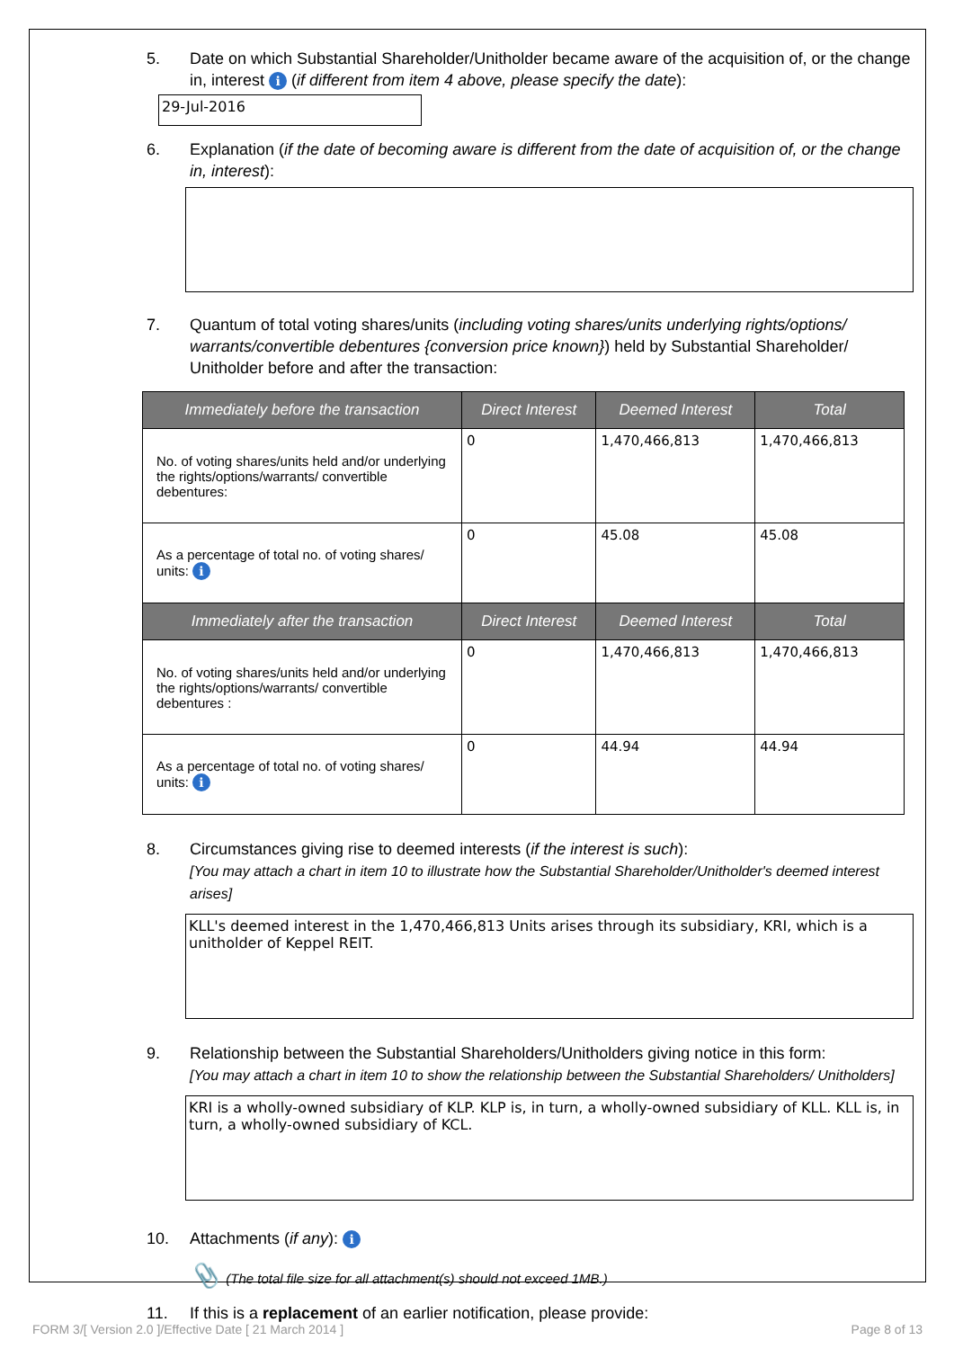5. Date on which Substantial Shareholder/Unitholder became aware of the acquisition of, or the change in, interest i (if different from item 4 above, please specify the date):
29-Jul-2016
6. Explanation (if the date of becoming aware is different from the date of acquisition of, or the change in, interest):
7. Quantum of total voting shares/units (including voting shares/units underlying rights/options/ warrants/convertible debentures {conversion price known}) held by Substantial Shareholder/ Unitholder before and after the transaction:
| Immediately before the transaction | Direct Interest | Deemed Interest | Total |
| --- | --- | --- | --- |
| No. of voting shares/units held and/or underlying the rights/options/warrants/ convertible debentures: | 0 | 1,470,466,813 | 1,470,466,813 |
| As a percentage of total no. of voting shares/ units: i | 0 | 45.08 | 45.08 |
| Immediately after the transaction | Direct Interest | Deemed Interest | Total |
| No. of voting shares/units held and/or underlying the rights/options/warrants/ convertible debentures : | 0 | 1,470,466,813 | 1,470,466,813 |
| As a percentage of total no. of voting shares/ units: i | 0 | 44.94 | 44.94 |
8. Circumstances giving rise to deemed interests (if the interest is such):
[You may attach a chart in item 10 to illustrate how the Substantial Shareholder/Unitholder's deemed interest arises]
KLL's deemed interest in the 1,470,466,813 Units arises through its subsidiary, KRI, which is a unitholder of Keppel REIT.
9. Relationship between the Substantial Shareholders/Unitholders giving notice in this form:
[You may attach a chart in item 10 to show the relationship between the Substantial Shareholders/ Unitholders]
KRI is a wholly-owned subsidiary of KLP. KLP is, in turn, a wholly-owned subsidiary of KLL. KLL is, in turn, a wholly-owned subsidiary of KCL.
10. Attachments (if any): i
📎 (The total file size for all attachment(s) should not exceed 1MB.)
11. If this is a replacement of an earlier notification, please provide:
FORM 3/[ Version 2.0 ]/Effective Date [ 21 March 2014 ] Page 8 of 13